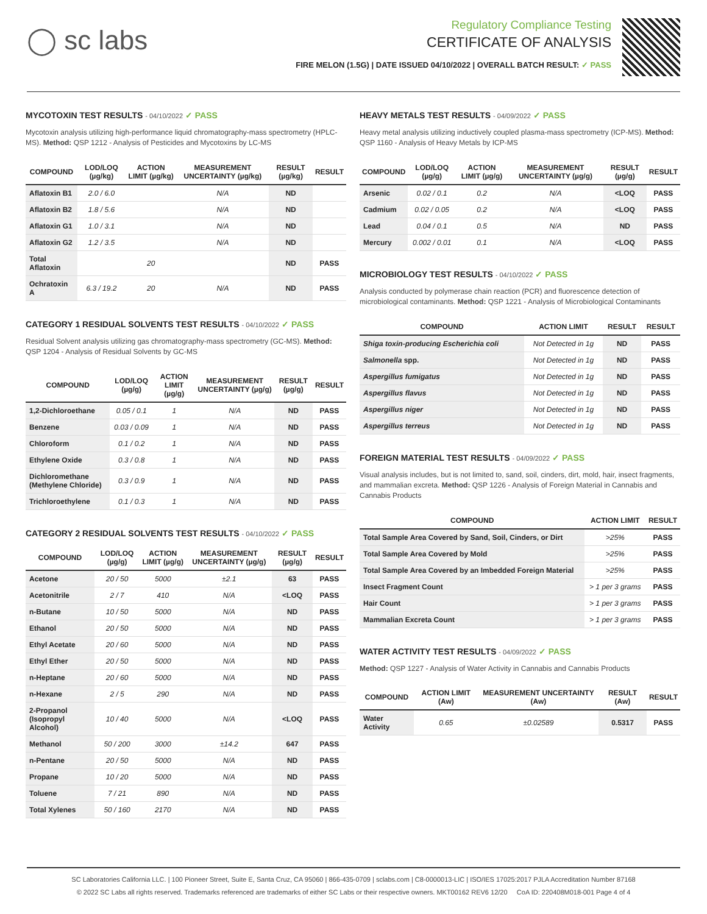◯ sc labs
Regulatory Compliance Testing
CERTIFICATE OF ANALYSIS
FIRE MELON (1.5G) | DATE ISSUED 04/10/2022 | OVERALL BATCH RESULT: ✓ PASS
MYCOTOXIN TEST RESULTS - 04/10/2022 ✓ PASS
Mycotoxin analysis utilizing high-performance liquid chromatography-mass spectrometry (HPLC-MS). Method: QSP 1212 - Analysis of Pesticides and Mycotoxins by LC-MS
| COMPOUND | LOD/LOQ (µg/kg) | ACTION LIMIT (µg/kg) | MEASUREMENT UNCERTAINTY (µg/kg) | RESULT (µg/kg) | RESULT |
| --- | --- | --- | --- | --- | --- |
| Aflatoxin B1 | 2.0 / 6.0 | | N/A | ND | |
| Aflatoxin B2 | 1.8 / 5.6 | | N/A | ND | |
| Aflatoxin G1 | 1.0 / 3.1 | | N/A | ND | |
| Aflatoxin G2 | 1.2 / 3.5 | | N/A | ND | |
| Total Aflatoxin | | 20 | | ND | PASS |
| Ochratoxin A | 6.3 / 19.2 | 20 | N/A | ND | PASS |
CATEGORY 1 RESIDUAL SOLVENTS TEST RESULTS - 04/10/2022 ✓ PASS
Residual Solvent analysis utilizing gas chromatography-mass spectrometry (GC-MS). Method: QSP 1204 - Analysis of Residual Solvents by GC-MS
| COMPOUND | LOD/LOQ (µg/g) | ACTION LIMIT (µg/g) | MEASUREMENT UNCERTAINTY (µg/g) | RESULT (µg/g) | RESULT |
| --- | --- | --- | --- | --- | --- |
| 1,2-Dichloroethane | 0.05 / 0.1 | 1 | N/A | ND | PASS |
| Benzene | 0.03 / 0.09 | 1 | N/A | ND | PASS |
| Chloroform | 0.1 / 0.2 | 1 | N/A | ND | PASS |
| Ethylene Oxide | 0.3 / 0.8 | 1 | N/A | ND | PASS |
| Dichloromethane (Methylene Chloride) | 0.3 / 0.9 | 1 | N/A | ND | PASS |
| Trichloroethylene | 0.1 / 0.3 | 1 | N/A | ND | PASS |
CATEGORY 2 RESIDUAL SOLVENTS TEST RESULTS - 04/10/2022 ✓ PASS
| COMPOUND | LOD/LOQ (µg/g) | ACTION LIMIT (µg/g) | MEASUREMENT UNCERTAINTY (µg/g) | RESULT (µg/g) | RESULT |
| --- | --- | --- | --- | --- | --- |
| Acetone | 20 / 50 | 5000 | ±2.1 | 63 | PASS |
| Acetonitrile | 2 / 7 | 410 | N/A | <LOQ | PASS |
| n-Butane | 10 / 50 | 5000 | N/A | ND | PASS |
| Ethanol | 20 / 50 | 5000 | N/A | ND | PASS |
| Ethyl Acetate | 20 / 60 | 5000 | N/A | ND | PASS |
| Ethyl Ether | 20 / 50 | 5000 | N/A | ND | PASS |
| n-Heptane | 20 / 60 | 5000 | N/A | ND | PASS |
| n-Hexane | 2 / 5 | 290 | N/A | ND | PASS |
| 2-Propanol (Isopropyl Alcohol) | 10 / 40 | 5000 | N/A | <LOQ | PASS |
| Methanol | 50 / 200 | 3000 | ±14.2 | 647 | PASS |
| n-Pentane | 20 / 50 | 5000 | N/A | ND | PASS |
| Propane | 10 / 20 | 5000 | N/A | ND | PASS |
| Toluene | 7 / 21 | 890 | N/A | ND | PASS |
| Total Xylenes | 50 / 160 | 2170 | N/A | ND | PASS |
HEAVY METALS TEST RESULTS - 04/09/2022 ✓ PASS
Heavy metal analysis utilizing inductively coupled plasma-mass spectrometry (ICP-MS). Method: QSP 1160 - Analysis of Heavy Metals by ICP-MS
| COMPOUND | LOD/LOQ (µg/g) | ACTION LIMIT (µg/g) | MEASUREMENT UNCERTAINTY (µg/g) | RESULT (µg/g) | RESULT |
| --- | --- | --- | --- | --- | --- |
| Arsenic | 0.02 / 0.1 | 0.2 | N/A | <LOQ | PASS |
| Cadmium | 0.02 / 0.05 | 0.2 | N/A | <LOQ | PASS |
| Lead | 0.04 / 0.1 | 0.5 | N/A | ND | PASS |
| Mercury | 0.002 / 0.01 | 0.1 | N/A | <LOQ | PASS |
MICROBIOLOGY TEST RESULTS - 04/10/2022 ✓ PASS
Analysis conducted by polymerase chain reaction (PCR) and fluorescence detection of microbiological contaminants. Method: QSP 1221 - Analysis of Microbiological Contaminants
| COMPOUND | ACTION LIMIT | RESULT | RESULT |
| --- | --- | --- | --- |
| Shiga toxin-producing Escherichia coli | Not Detected in 1g | ND | PASS |
| Salmonella spp. | Not Detected in 1g | ND | PASS |
| Aspergillus fumigatus | Not Detected in 1g | ND | PASS |
| Aspergillus flavus | Not Detected in 1g | ND | PASS |
| Aspergillus niger | Not Detected in 1g | ND | PASS |
| Aspergillus terreus | Not Detected in 1g | ND | PASS |
FOREIGN MATERIAL TEST RESULTS - 04/09/2022 ✓ PASS
Visual analysis includes, but is not limited to, sand, soil, cinders, dirt, mold, hair, insect fragments, and mammalian excreta. Method: QSP 1226 - Analysis of Foreign Material in Cannabis and Cannabis Products
| COMPOUND | ACTION LIMIT | RESULT |
| --- | --- | --- |
| Total Sample Area Covered by Sand, Soil, Cinders, or Dirt | >25% | PASS |
| Total Sample Area Covered by Mold | >25% | PASS |
| Total Sample Area Covered by an Imbedded Foreign Material | >25% | PASS |
| Insect Fragment Count | > 1 per 3 grams | PASS |
| Hair Count | > 1 per 3 grams | PASS |
| Mammalian Excreta Count | > 1 per 3 grams | PASS |
WATER ACTIVITY TEST RESULTS - 04/09/2022 ✓ PASS
Method: QSP 1227 - Analysis of Water Activity in Cannabis and Cannabis Products
| COMPOUND | ACTION LIMIT (Aw) | MEASUREMENT UNCERTAINTY (Aw) | RESULT (Aw) | RESULT |
| --- | --- | --- | --- | --- |
| Water Activity | 0.65 | ±0.02589 | 0.5317 | PASS |
SC Laboratories California LLC. | 100 Pioneer Street, Suite E, Santa Cruz, CA 95060 | 866-435-0709 | sclabs.com | C8-0000013-LIC | ISO/IES 17025:2017 PJLA Accreditation Number 87168
© 2022 SC Labs all rights reserved. Trademarks referenced are trademarks of either SC Labs or their respective owners. MKT00162 REV6 12/20 CoA ID: 220408M018-001 Page 4 of 4